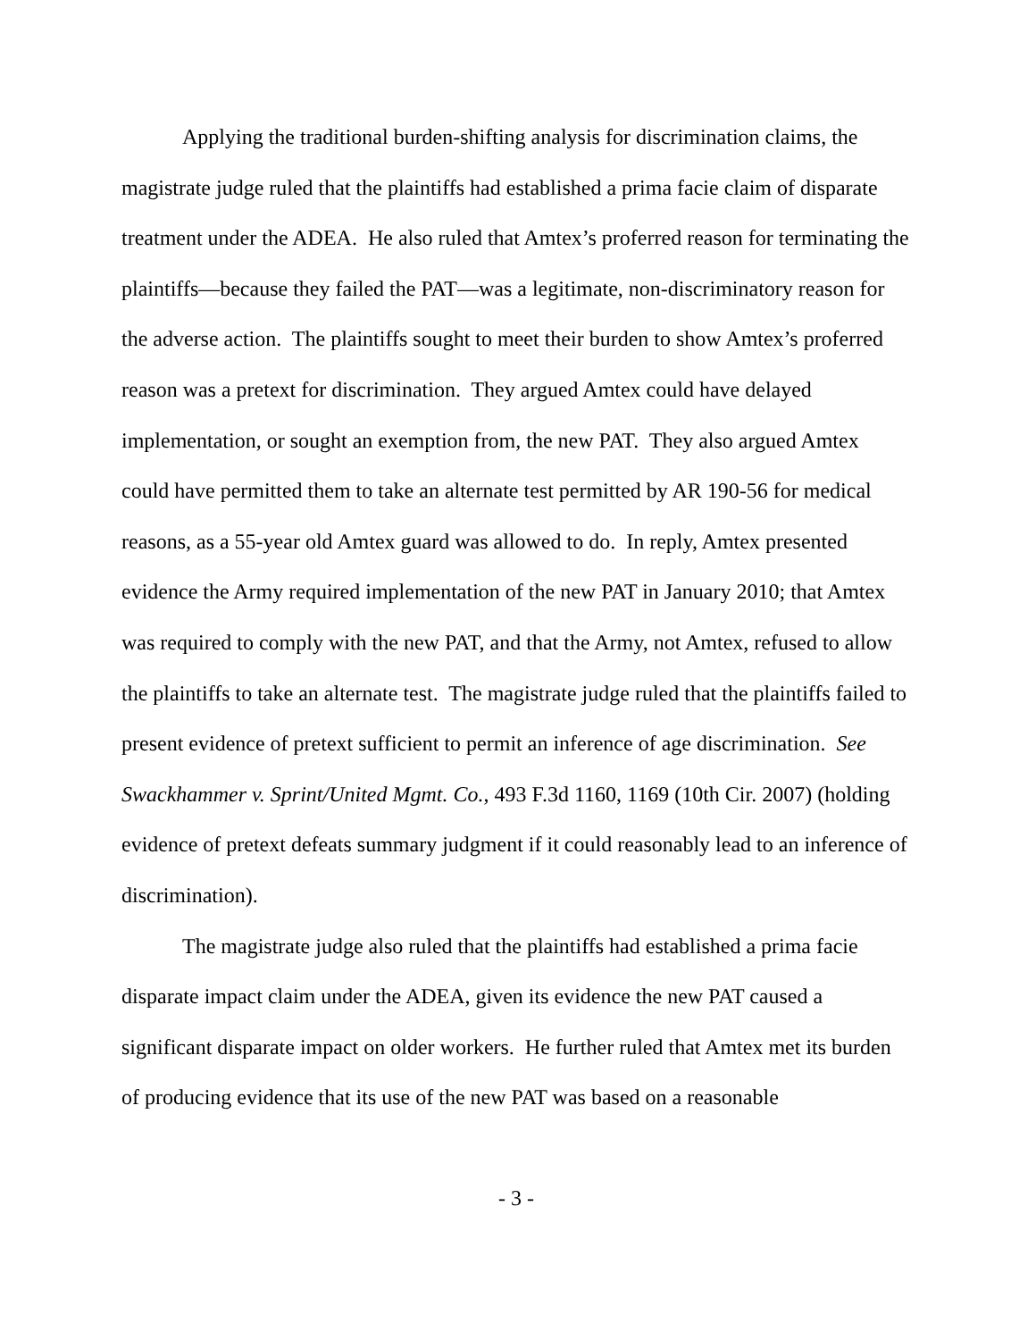Applying the traditional burden-shifting analysis for discrimination claims, the magistrate judge ruled that the plaintiffs had established a prima facie claim of disparate treatment under the ADEA. He also ruled that Amtex’s proferred reason for terminating the plaintiffs—because they failed the PAT—was a legitimate, non-discriminatory reason for the adverse action. The plaintiffs sought to meet their burden to show Amtex’s proferred reason was a pretext for discrimination. They argued Amtex could have delayed implementation, or sought an exemption from, the new PAT. They also argued Amtex could have permitted them to take an alternate test permitted by AR 190-56 for medical reasons, as a 55-year old Amtex guard was allowed to do. In reply, Amtex presented evidence the Army required implementation of the new PAT in January 2010; that Amtex was required to comply with the new PAT, and that the Army, not Amtex, refused to allow the plaintiffs to take an alternate test. The magistrate judge ruled that the plaintiffs failed to present evidence of pretext sufficient to permit an inference of age discrimination. See Swackhammer v. Sprint/United Mgmt. Co., 493 F.3d 1160, 1169 (10th Cir. 2007) (holding evidence of pretext defeats summary judgment if it could reasonably lead to an inference of discrimination).
The magistrate judge also ruled that the plaintiffs had established a prima facie disparate impact claim under the ADEA, given its evidence the new PAT caused a significant disparate impact on older workers. He further ruled that Amtex met its burden of producing evidence that its use of the new PAT was based on a reasonable
- 3 -